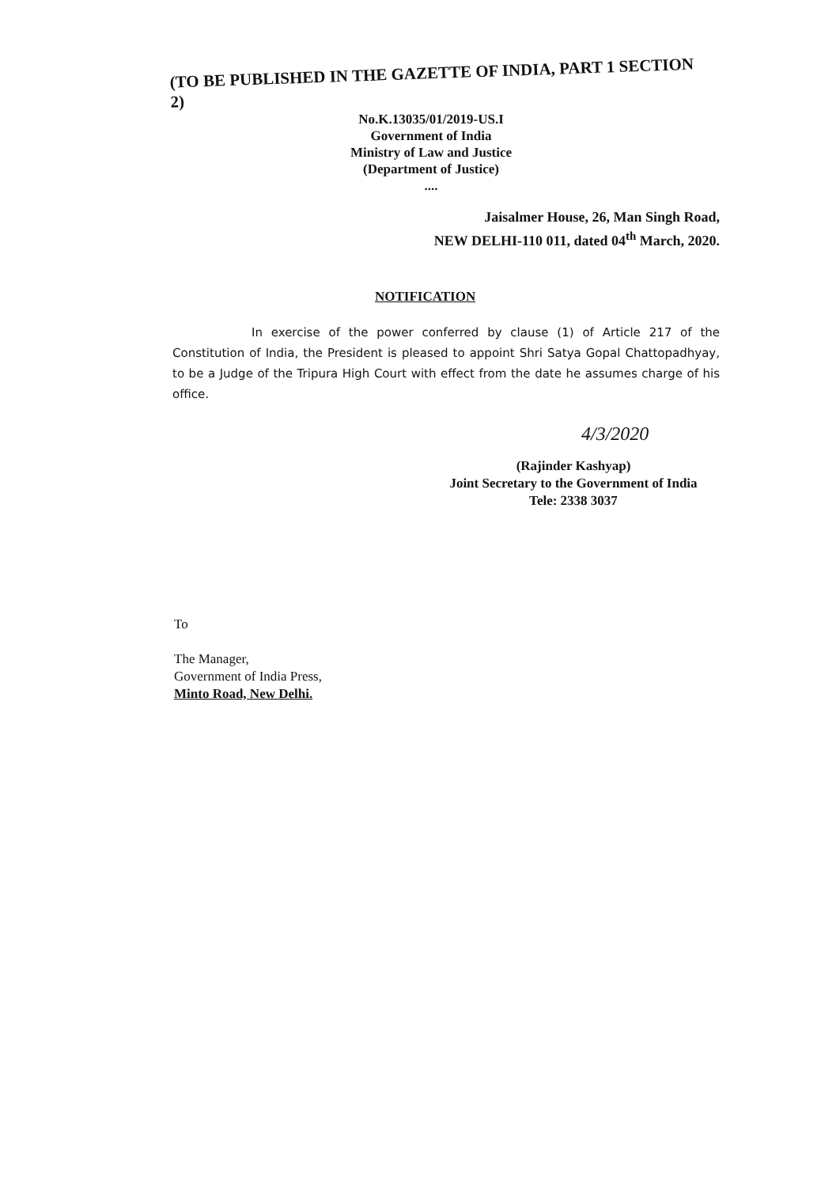(TO BE PUBLISHED IN THE GAZETTE OF INDIA, PART 1 SECTION 2)
No.K.13035/01/2019-US.I
Government of India
Ministry of Law and Justice
(Department of Justice)
....
Jaisalmer House, 26, Man Singh Road,
NEW DELHI-110 011, dated 04<sup>th</sup> March, 2020.
NOTIFICATION
In exercise of the power conferred by clause (1) of Article 217 of the Constitution of India, the President is pleased to appoint Shri Satya Gopal Chattopadhyay, to be a Judge of the Tripura High Court with effect from the date he assumes charge of his office.
4/3/2020
(Rajinder Kashyap)
Joint Secretary to the Government of India
Tele: 2338 3037
To
The Manager,
Government of India Press,
Minto Road, New Delhi.